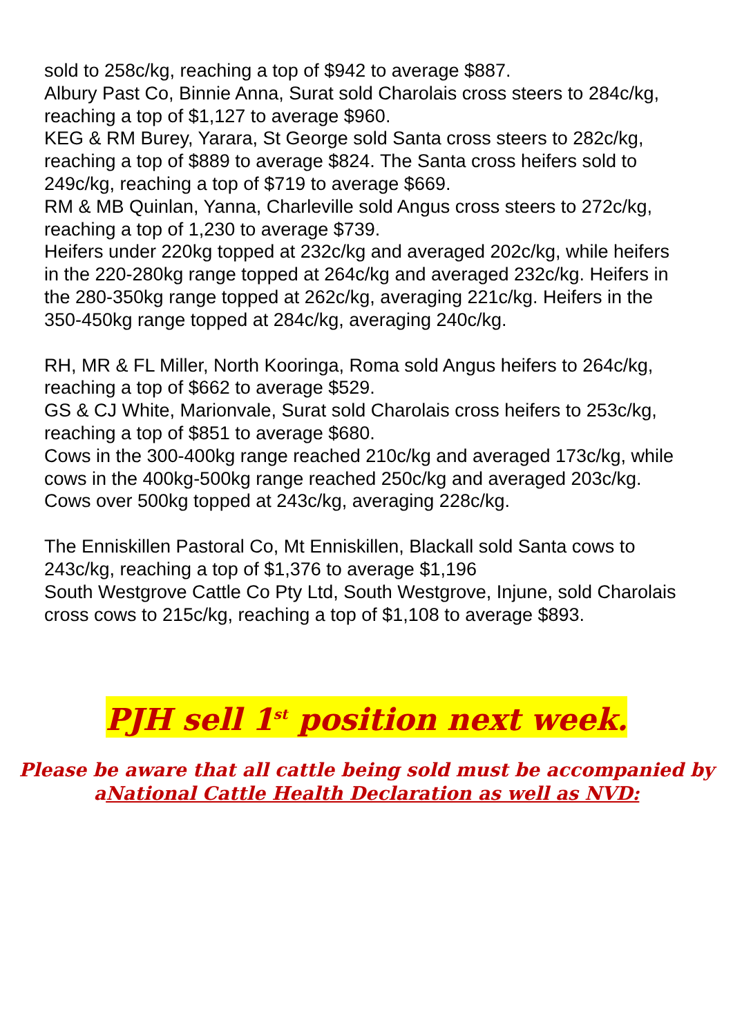sold to 258c/kg, reaching a top of $942 to average $887.
Albury Past Co, Binnie Anna, Surat sold Charolais cross steers to 284c/kg, reaching a top of $1,127 to average $960.
KEG & RM Burey, Yarara, St George sold Santa cross steers to 282c/kg, reaching a top of $889 to average $824. The Santa cross heifers sold to 249c/kg, reaching a top of $719 to average $669.
RM & MB Quinlan, Yanna, Charleville sold Angus cross steers to 272c/kg, reaching a top of 1,230 to average $739.
Heifers under 220kg topped at 232c/kg and averaged 202c/kg, while heifers in the 220-280kg range topped at 264c/kg and averaged 232c/kg. Heifers in the 280-350kg range topped at 262c/kg, averaging 221c/kg. Heifers in the 350-450kg range topped at 284c/kg, averaging 240c/kg.
RH, MR & FL Miller, North Kooringa, Roma sold Angus heifers to 264c/kg, reaching a top of $662 to average $529.
GS & CJ White, Marionvale, Surat sold Charolais cross heifers to 253c/kg, reaching a top of $851 to average $680.
Cows in the 300-400kg range reached 210c/kg and averaged 173c/kg, while cows in the 400kg-500kg range reached 250c/kg and averaged 203c/kg. Cows over 500kg topped at 243c/kg, averaging 228c/kg.
The Enniskillen Pastoral Co, Mt Enniskillen, Blackall sold Santa cows to 243c/kg, reaching a top of $1,376 to average $1,196
South Westgrove Cattle Co Pty Ltd, South Westgrove, Injune, sold Charolais cross cows to 215c/kg, reaching a top of $1,108 to average $893.
PJH sell 1<sup>st</sup> position next week.
Please be aware that all cattle being sold must be accompanied by aNational Cattle Health Declaration as well as NVD: